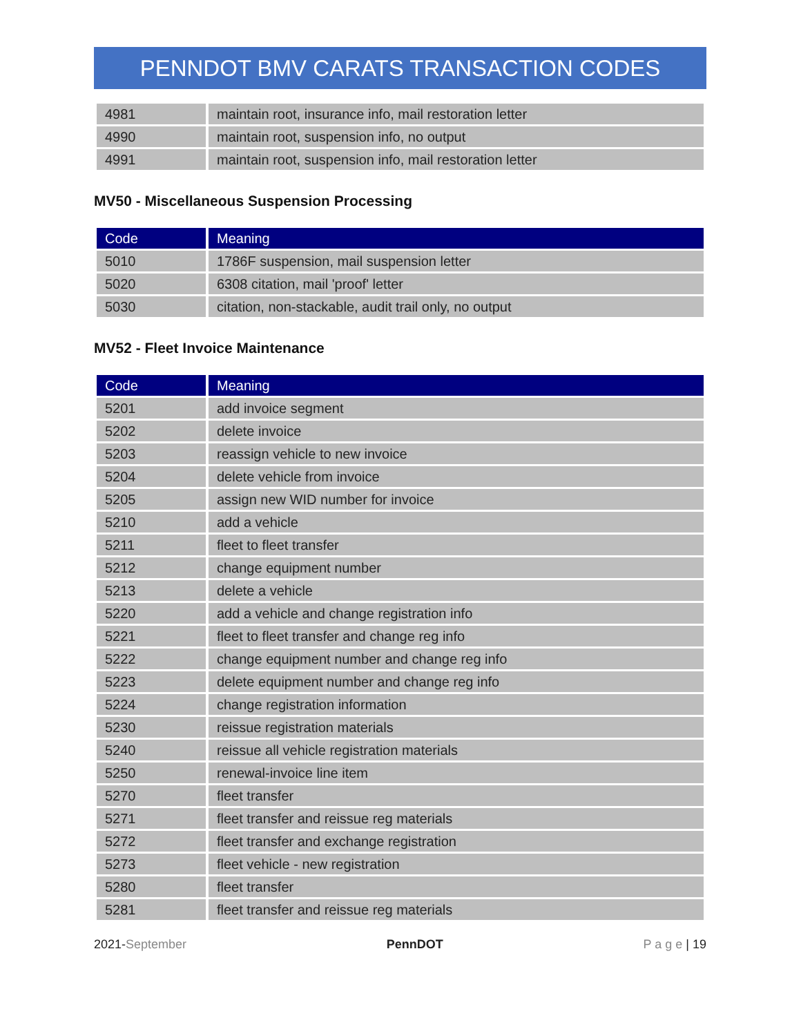PENNDOT BMV CARATS TRANSACTION CODES
| 4981 | maintain root, insurance info, mail restoration letter |
| 4990 | maintain root, suspension info, no output |
| 4991 | maintain root, suspension info, mail restoration letter |
MV50 - Miscellaneous Suspension Processing
| Code | Meaning |
| --- | --- |
| 5010 | 1786F suspension, mail suspension letter |
| 5020 | 6308 citation, mail 'proof' letter |
| 5030 | citation, non-stackable, audit trail only, no output |
MV52 - Fleet Invoice Maintenance
| Code | Meaning |
| --- | --- |
| 5201 | add invoice segment |
| 5202 | delete invoice |
| 5203 | reassign vehicle to new invoice |
| 5204 | delete vehicle from invoice |
| 5205 | assign new WID number for invoice |
| 5210 | add a vehicle |
| 5211 | fleet to fleet transfer |
| 5212 | change equipment number |
| 5213 | delete a vehicle |
| 5220 | add a vehicle and change registration info |
| 5221 | fleet to fleet transfer and change reg info |
| 5222 | change equipment number and change reg info |
| 5223 | delete equipment number and change reg info |
| 5224 | change registration information |
| 5230 | reissue registration materials |
| 5240 | reissue all vehicle registration materials |
| 5250 | renewal-invoice line item |
| 5270 | fleet transfer |
| 5271 | fleet transfer and reissue reg materials |
| 5272 | fleet transfer and exchange registration |
| 5273 | fleet vehicle - new registration |
| 5280 | fleet transfer |
| 5281 | fleet transfer and reissue reg materials |
2021-September PennDOT P a g e | 19